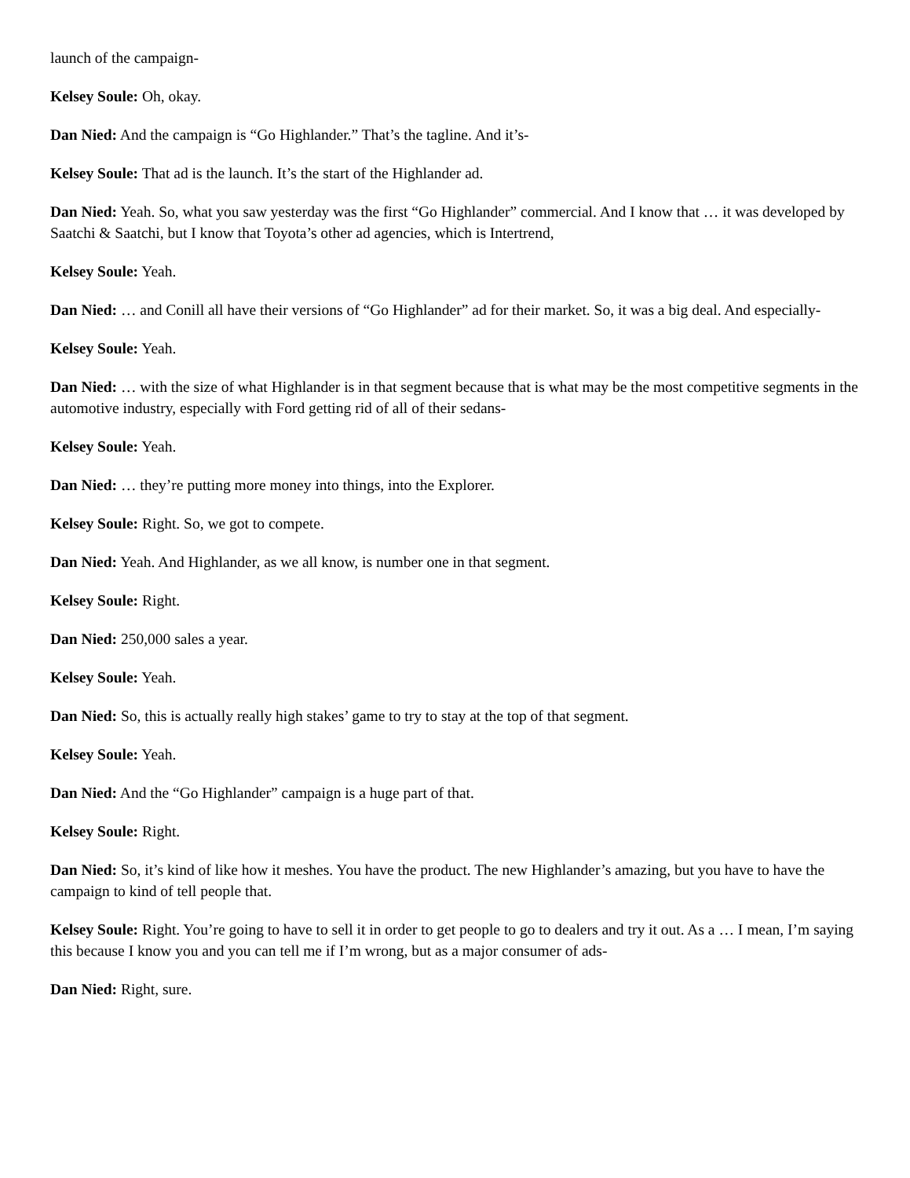launch of the campaign-
Kelsey Soule: Oh, okay.
Dan Nied: And the campaign is “Go Highlander.” That’s the tagline. And it’s-
Kelsey Soule: That ad is the launch. It’s the start of the Highlander ad.
Dan Nied: Yeah. So, what you saw yesterday was the first “Go Highlander” commercial. And I know that … it was developed by Saatchi & Saatchi, but I know that Toyota’s other ad agencies, which is Intertrend,
Kelsey Soule: Yeah.
Dan Nied: … and Conill all have their versions of “Go Highlander” ad for their market. So, it was a big deal. And especially-
Kelsey Soule: Yeah.
Dan Nied: … with the size of what Highlander is in that segment because that is what may be the most competitive segments in the automotive industry, especially with Ford getting rid of all of their sedans-
Kelsey Soule: Yeah.
Dan Nied: … they’re putting more money into things, into the Explorer.
Kelsey Soule: Right. So, we got to compete.
Dan Nied: Yeah. And Highlander, as we all know, is number one in that segment.
Kelsey Soule: Right.
Dan Nied: 250,000 sales a year.
Kelsey Soule: Yeah.
Dan Nied: So, this is actually really high stakes’ game to try to stay at the top of that segment.
Kelsey Soule: Yeah.
Dan Nied: And the “Go Highlander” campaign is a huge part of that.
Kelsey Soule: Right.
Dan Nied: So, it’s kind of like how it meshes. You have the product. The new Highlander’s amazing, but you have to have the campaign to kind of tell people that.
Kelsey Soule: Right. You’re going to have to sell it in order to get people to go to dealers and try it out. As a … I mean, I’m saying this because I know you and you can tell me if I’m wrong, but as a major consumer of ads-
Dan Nied: Right, sure.